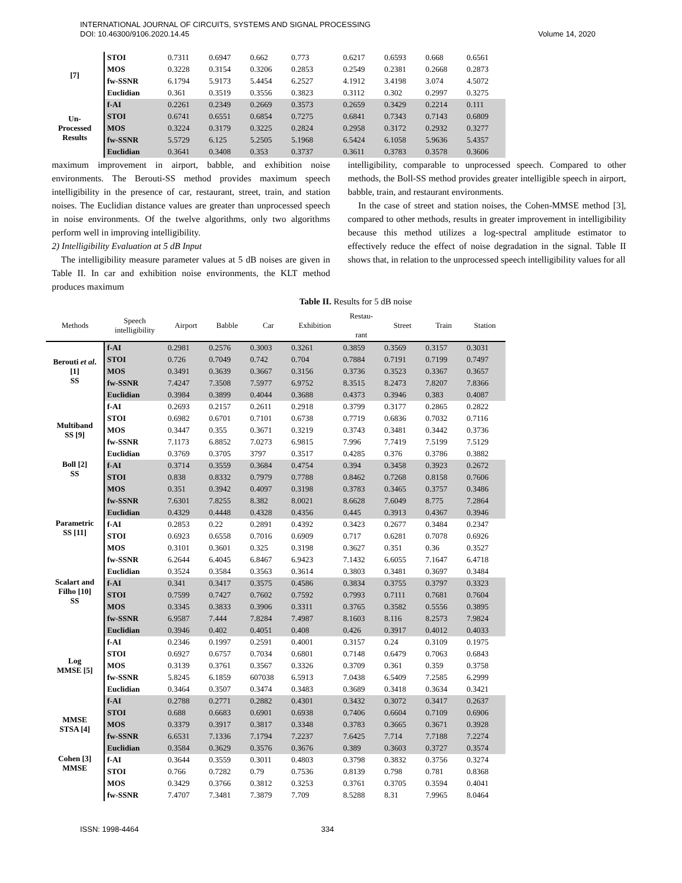INTERNATIONAL JOURNAL OF CIRCUITS, SYSTEMS AND SIGNAL PROCESSING
DOI: 10.46300/9106.2020.14.45 Volume 14, 2020
| [7] | STOI | 0.7311 | 0.6947 | 0.662 | 0.773 | 0.6217 | 0.6593 | 0.668 | 0.6561 |
| | MOS | 0.3228 | 0.3154 | 0.3206 | 0.2853 | 0.2549 | 0.2381 | 0.2668 | 0.2873 |
| | fw-SSNR | 6.1794 | 5.9173 | 5.4454 | 6.2527 | 4.1912 | 3.4198 | 3.074 | 4.5072 |
| | Euclidian | 0.361 | 0.3519 | 0.3556 | 0.3823 | 0.3112 | 0.302 | 0.2997 | 0.3275 |
| Un- Processed Results | f-AI | 0.2261 | 0.2349 | 0.2669 | 0.3573 | 0.2659 | 0.3429 | 0.2214 | 0.111 |
| | STOI | 0.6741 | 0.6551 | 0.6854 | 0.7275 | 0.6841 | 0.7343 | 0.7143 | 0.6809 |
| | MOS | 0.3224 | 0.3179 | 0.3225 | 0.2824 | 0.2958 | 0.3172 | 0.2932 | 0.3277 |
| | fw-SSNR | 5.5729 | 6.125 | 5.2505 | 5.1968 | 6.5424 | 6.1058 | 5.9636 | 5.4357 |
| | Euclidian | 0.3641 | 0.3408 | 0.353 | 0.3737 | 0.3611 | 0.3783 | 0.3578 | 0.3606 |
maximum improvement in airport, babble, and exhibition noise environments. The Berouti-SS method provides maximum speech intelligibility in the presence of car, restaurant, street, train, and station noises. The Euclidian distance values are greater than unprocessed speech in noise environments. Of the twelve algorithms, only two algorithms perform well in improving intelligibility.
2) Intelligibility Evaluation at 5 dB Input
The intelligibility measure parameter values at 5 dB noises are given in Table II. In car and exhibition noise environments, the KLT method produces maximum
intelligibility, comparable to unprocessed speech. Compared to other methods, the Boll-SS method provides greater intelligible speech in airport, babble, train, and restaurant environments.
In the case of street and station noises, the Cohen-MMSE method [3], compared to other methods, results in greater improvement in intelligibility because this method utilizes a log-spectral amplitude estimator to effectively reduce the effect of noise degradation in the signal. Table II shows that, in relation to the unprocessed speech intelligibility values for all
Table II. Results for 5 dB noise
| Methods | Speech intelligibility | Airport | Babble | Car | Exhibition | Restau- rant | Street | Train | Station |
| --- | --- | --- | --- | --- | --- | --- | --- | --- | --- |
| Berouti et al . [1] SS | f-AI | 0.2981 | 0.2576 | 0.3003 | 0.3261 | 0.3859 | 0.3569 | 0.3157 | 0.3031 |
| | STOI | 0.726 | 0.7049 | 0.742 | 0.704 | 0.7884 | 0.7191 | 0.7199 | 0.7497 |
| | MOS | 0.3491 | 0.3639 | 0.3667 | 0.3156 | 0.3736 | 0.3523 | 0.3367 | 0.3657 |
| | fw-SSNR | 7.4247 | 7.3508 | 7.5977 | 6.9752 | 8.3515 | 8.2473 | 7.8207 | 7.8366 |
| | Euclidian | 0.3984 | 0.3899 | 0.4044 | 0.3688 | 0.4373 | 0.3946 | 0.383 | 0.4087 |
| Multiband SS [9] | f-AI | 0.2693 | 0.2157 | 0.2611 | 0.2918 | 0.3799 | 0.3177 | 0.2865 | 0.2822 |
| | STOI | 0.6982 | 0.6701 | 0.7101 | 0.6738 | 0.7719 | 0.6836 | 0.7032 | 0.7116 |
| | MOS | 0.3447 | 0.355 | 0.3671 | 0.3219 | 0.3743 | 0.3481 | 0.3442 | 0.3736 |
| | fw-SSNR | 7.1173 | 6.8852 | 7.0273 | 6.9815 | 7.996 | 7.7419 | 7.5199 | 7.5129 |
| | Euclidian | 0.3769 | 0.3705 | 3797 | 0.3517 | 0.4285 | 0.376 | 0.3786 | 0.3882 |
| Boll [2] SS | f-AI | 0.3714 | 0.3559 | 0.3684 | 0.4754 | 0.394 | 0.3458 | 0.3923 | 0.2672 |
| | STOI | 0.838 | 0.8332 | 0.7979 | 0.7788 | 0.8462 | 0.7268 | 0.8158 | 0.7606 |
| | MOS | 0.351 | 0.3942 | 0.4097 | 0.3198 | 0.3783 | 0.3465 | 0.3757 | 0.3486 |
| | fw-SSNR | 7.6301 | 7.8255 | 8.382 | 8.0021 | 8.6628 | 7.6049 | 8.775 | 7.2864 |
| | Euclidian | 0.4329 | 0.4448 | 0.4328 | 0.4356 | 0.445 | 0.3913 | 0.4367 | 0.3946 |
| Parametric SS [11] | f-AI | 0.2853 | 0.22 | 0.2891 | 0.4392 | 0.3423 | 0.2677 | 0.3484 | 0.2347 |
| | STOI | 0.6923 | 0.6558 | 0.7016 | 0.6909 | 0.717 | 0.6281 | 0.7078 | 0.6926 |
| | MOS | 0.3101 | 0.3601 | 0.325 | 0.3198 | 0.3627 | 0.351 | 0.36 | 0.3527 |
| | fw-SSNR | 6.2644 | 6.4045 | 6.8467 | 6.9423 | 7.1432 | 6.6055 | 7.1647 | 6.4718 |
| | Euclidian | 0.3524 | 0.3584 | 0.3563 | 0.3614 | 0.3803 | 0.3481 | 0.3697 | 0.3484 |
| Scalart and Filho [10] SS | f-AI | 0.341 | 0.3417 | 0.3575 | 0.4586 | 0.3834 | 0.3755 | 0.3797 | 0.3323 |
| | STOI | 0.7599 | 0.7427 | 0.7602 | 0.7592 | 0.7993 | 0.7111 | 0.7681 | 0.7604 |
| | MOS | 0.3345 | 0.3833 | 0.3906 | 0.3311 | 0.3765 | 0.3582 | 0.5556 | 0.3895 |
| | fw-SSNR | 6.9587 | 7.444 | 7.8284 | 7.4987 | 8.1603 | 8.116 | 8.2573 | 7.9824 |
| | Euclidian | 0.3946 | 0.402 | 0.4051 | 0.408 | 0.426 | 0.3917 | 0.4012 | 0.4033 |
| Log MMSE [5] | f-AI | 0.2346 | 0.1997 | 0.2591 | 0.4001 | 0.3157 | 0.24 | 0.3109 | 0.1975 |
| | STOI | 0.6927 | 0.6757 | 0.7034 | 0.6801 | 0.7148 | 0.6479 | 0.7063 | 0.6843 |
| | MOS | 0.3139 | 0.3761 | 0.3567 | 0.3326 | 0.3709 | 0.361 | 0.359 | 0.3758 |
| | fw-SSNR | 5.8245 | 6.1859 | 607038 | 6.5913 | 7.0438 | 6.5409 | 7.2585 | 6.2999 |
| | Euclidian | 0.3464 | 0.3507 | 0.3474 | 0.3483 | 0.3689 | 0.3418 | 0.3634 | 0.3421 |
| MMSE STSA [4] | f-AI | 0.2788 | 0.2771 | 0.2882 | 0.4301 | 0.3432 | 0.3072 | 0.3417 | 0.2637 |
| | STOI | 0.688 | 0.6683 | 0.6901 | 0.6938 | 0.7406 | 0.6604 | 0.7109 | 0.6906 |
| | MOS | 0.3379 | 0.3917 | 0.3817 | 0.3348 | 0.3783 | 0.3665 | 0.3671 | 0.3928 |
| | fw-SSNR | 6.6531 | 7.1336 | 7.1794 | 7.2237 | 7.6425 | 7.714 | 7.7188 | 7.2274 |
| | Euclidian | 0.3584 | 0.3629 | 0.3576 | 0.3676 | 0.389 | 0.3603 | 0.3727 | 0.3574 |
| Cohen [3] MMSE | f-AI | 0.3644 | 0.3559 | 0.3011 | 0.4803 | 0.3798 | 0.3832 | 0.3756 | 0.3274 |
| | STOI | 0.766 | 0.7282 | 0.79 | 0.7536 | 0.8139 | 0.798 | 0.781 | 0.8368 |
| | MOS | 0.3429 | 0.3766 | 0.3812 | 0.3253 | 0.3761 | 0.3705 | 0.3594 | 0.4041 |
| | fw-SSNR | 7.4707 | 7.3481 | 7.3879 | 7.709 | 8.5288 | 8.31 | 7.9965 | 8.0464 |
ISSN: 1998-4464 334